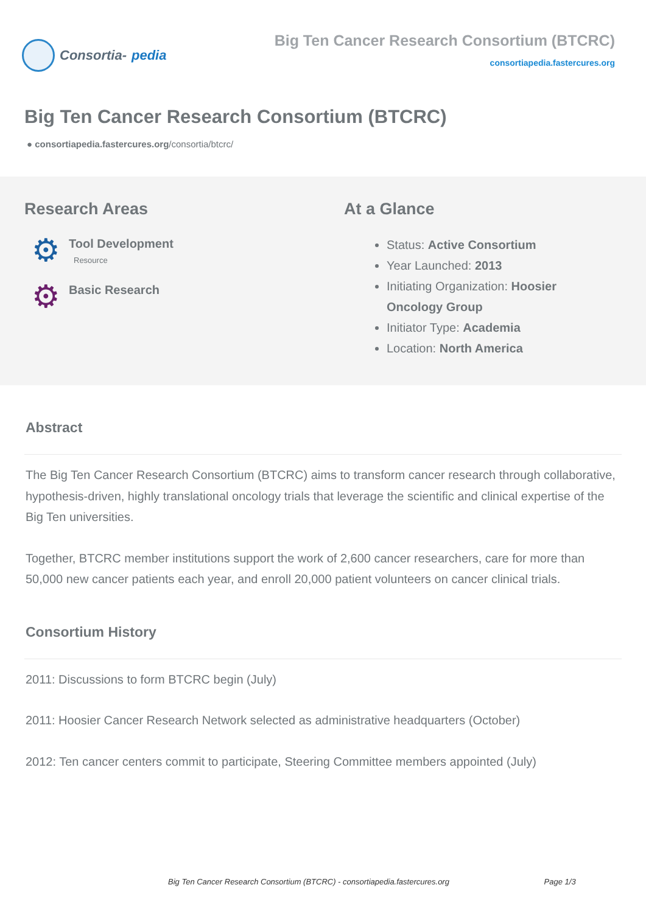Consortia- pedia
Big Ten Cancer Research Consortium (BTCRC)
consortiapedia.fastercures.org
Big Ten Cancer Research Consortium (BTCRC)
● consortiapedia.fastercures.org/consortia/btcrc/
Research Areas
⚙
Tool Development
Resource
⚙
Basic Research
At a Glance
Status: Active Consortium
Year Launched: 2013
Initiating Organization: Hoosier Oncology Group
Initiator Type: Academia
Location: North America
Abstract
The Big Ten Cancer Research Consortium (BTCRC) aims to transform cancer research through collaborative, hypothesis-driven, highly translational oncology trials that leverage the scientific and clinical expertise of the Big Ten universities.
Together, BTCRC member institutions support the work of 2,600 cancer researchers, care for more than 50,000 new cancer patients each year, and enroll 20,000 patient volunteers on cancer clinical trials.
Consortium History
2011: Discussions to form BTCRC begin (July)
2011: Hoosier Cancer Research Network selected as administrative headquarters (October)
2012: Ten cancer centers commit to participate, Steering Committee members appointed (July)
Big Ten Cancer Research Consortium (BTCRC) - consortiapedia.fastercures.org Page 1/3